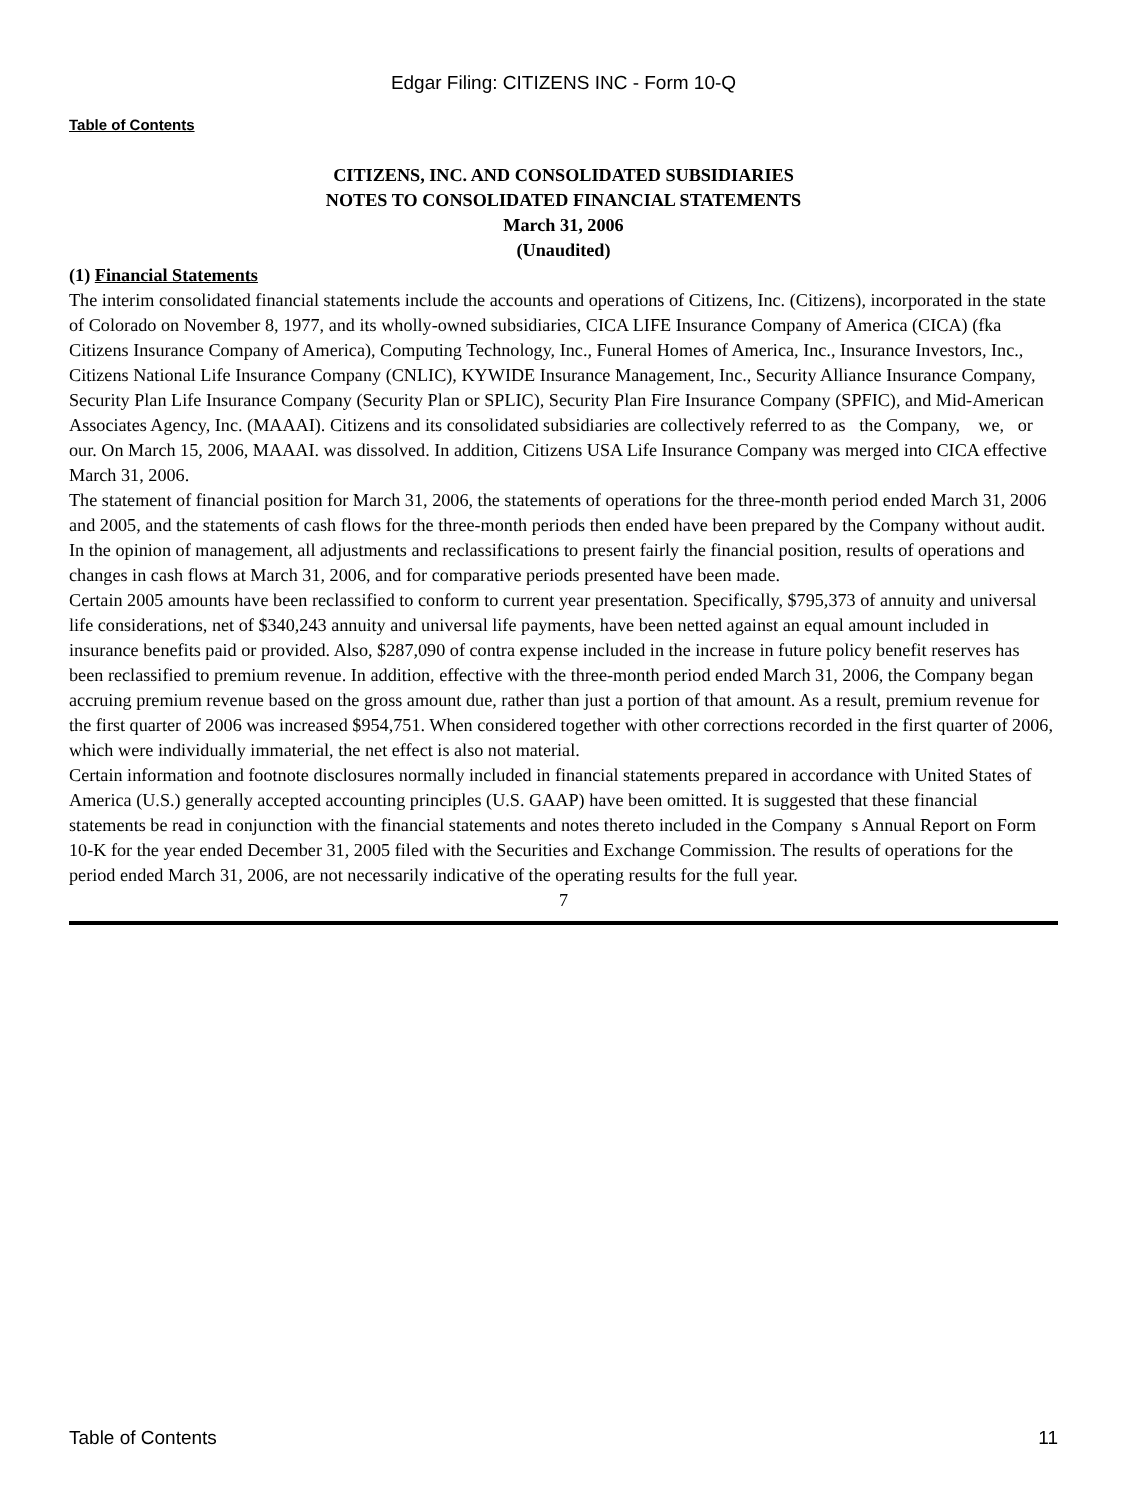Edgar Filing: CITIZENS INC - Form 10-Q
Table of Contents
CITIZENS, INC. AND CONSOLIDATED SUBSIDIARIES
NOTES TO CONSOLIDATED FINANCIAL STATEMENTS
March 31, 2006
(Unaudited)
(1) Financial Statements
The interim consolidated financial statements include the accounts and operations of Citizens, Inc. (Citizens), incorporated in the state of Colorado on November 8, 1977, and its wholly-owned subsidiaries, CICA LIFE Insurance Company of America (CICA) (fka Citizens Insurance Company of America), Computing Technology, Inc., Funeral Homes of America, Inc., Insurance Investors, Inc., Citizens National Life Insurance Company (CNLIC), KYWIDE Insurance Management, Inc., Security Alliance Insurance Company, Security Plan Life Insurance Company (Security Plan or SPLIC), Security Plan Fire Insurance Company (SPFIC), and Mid-American Associates Agency, Inc. (MAAAI). Citizens and its consolidated subsidiaries are collectively referred to as the Company, we, or our. On March 15, 2006, MAAAI. was dissolved. In addition, Citizens USA Life Insurance Company was merged into CICA effective March 31, 2006.
The statement of financial position for March 31, 2006, the statements of operations for the three-month period ended March 31, 2006 and 2005, and the statements of cash flows for the three-month periods then ended have been prepared by the Company without audit. In the opinion of management, all adjustments and reclassifications to present fairly the financial position, results of operations and changes in cash flows at March 31, 2006, and for comparative periods presented have been made.
Certain 2005 amounts have been reclassified to conform to current year presentation. Specifically, $795,373 of annuity and universal life considerations, net of $340,243 annuity and universal life payments, have been netted against an equal amount included in insurance benefits paid or provided. Also, $287,090 of contra expense included in the increase in future policy benefit reserves has been reclassified to premium revenue. In addition, effective with the three-month period ended March 31, 2006, the Company began accruing premium revenue based on the gross amount due, rather than just a portion of that amount. As a result, premium revenue for the first quarter of 2006 was increased $954,751. When considered together with other corrections recorded in the first quarter of 2006, which were individually immaterial, the net effect is also not material.
Certain information and footnote disclosures normally included in financial statements prepared in accordance with United States of America (U.S.) generally accepted accounting principles (U.S. GAAP) have been omitted. It is suggested that these financial statements be read in conjunction with the financial statements and notes thereto included in the Company s Annual Report on Form 10-K for the year ended December 31, 2005 filed with the Securities and Exchange Commission. The results of operations for the period ended March 31, 2006, are not necessarily indicative of the operating results for the full year.
7
Table of Contents 11